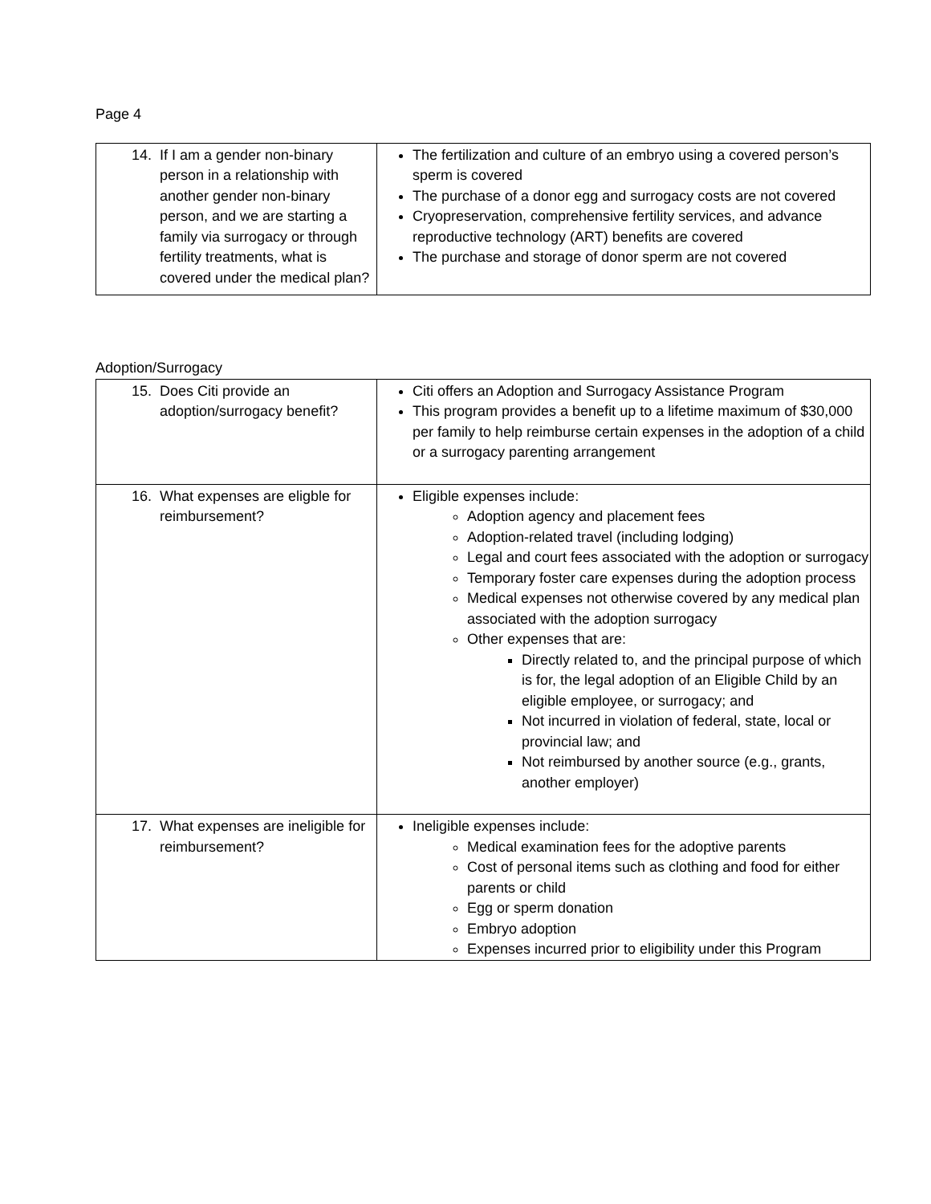Page 4
| 14. If I am a gender non-binary person in a relationship with another gender non-binary person, and we are starting a family via surrogacy or through fertility treatments, what is covered under the medical plan? | The fertilization and culture of an embryo using a covered person’s sperm is covered The purchase of a donor egg and surrogacy costs are not covered Cryopreservation, comprehensive fertility services, and advance reproductive technology (ART) benefits are covered The purchase and storage of donor sperm are not covered |
Adoption/Surrogacy
| 15. Does Citi provide an adoption/surrogacy benefit? | Citi offers an Adoption and Surrogacy Assistance Program This program provides a benefit up to a lifetime maximum of $30,000 per family to help reimburse certain expenses in the adoption of a child or a surrogacy parenting arrangement |
| 16. What expenses are eligble for reimbursement? | Eligible expenses include: Adoption agency and placement fees Adoption-related travel (including lodging) Legal and court fees associated with the adoption or surrogacy Temporary foster care expenses during the adoption process Medical expenses not otherwise covered by any medical plan associated with the adoption surrogacy Other expenses that are: Directly related to, and the principal purpose of which is for, the legal adoption of an Eligible Child by an eligible employee, or surrogacy; and Not incurred in violation of federal, state, local or provincial law; and Not reimbursed by another source (e.g., grants, another employer) |
| 17. What expenses are ineligible for reimbursement? | Ineligible expenses include: Medical examination fees for the adoptive parents Cost of personal items such as clothing and food for either parents or child Egg or sperm donation Embryo adoption Expenses incurred prior to eligibility under this Program |